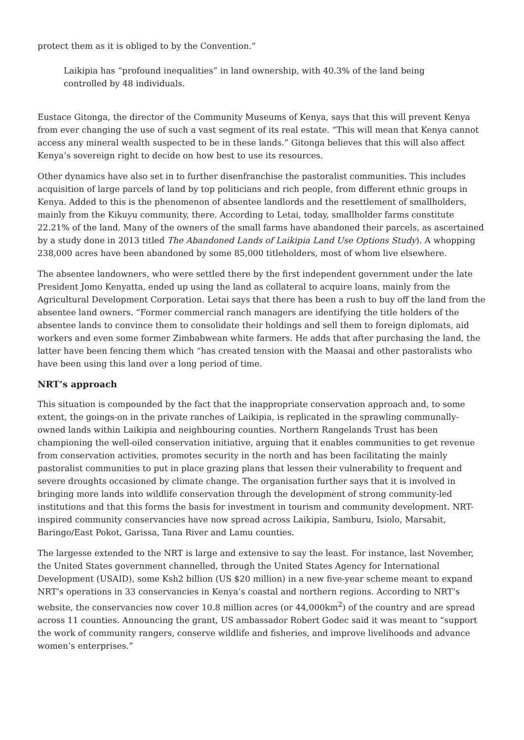protect them as it is obliged to by the Convention.”
Laikipia has “profound inequalities” in land ownership, with 40.3% of the land being controlled by 48 individuals.
Eustace Gitonga, the director of the Community Museums of Kenya, says that this will prevent Kenya from ever changing the use of such a vast segment of its real estate. “This will mean that Kenya cannot access any mineral wealth suspected to be in these lands.” Gitonga believes that this will also affect Kenya’s sovereign right to decide on how best to use its resources.
Other dynamics have also set in to further disenfranchise the pastoralist communities. This includes acquisition of large parcels of land by top politicians and rich people, from different ethnic groups in Kenya. Added to this is the phenomenon of absentee landlords and the resettlement of smallholders, mainly from the Kikuyu community, there. According to Letai, today, smallholder farms constitute 22.21% of the land. Many of the owners of the small farms have abandoned their parcels, as ascertained by a study done in 2013 titled The Abandoned Lands of Laikipia Land Use Options Study). A whopping 238,000 acres have been abandoned by some 85,000 titleholders, most of whom live elsewhere.
The absentee landowners, who were settled there by the first independent government under the late President Jomo Kenyatta, ended up using the land as collateral to acquire loans, mainly from the Agricultural Development Corporation. Letai says that there has been a rush to buy off the land from the absentee land owners. “Former commercial ranch managers are identifying the title holders of the absentee lands to convince them to consolidate their holdings and sell them to foreign diplomats, aid workers and even some former Zimbabwean white farmers. He adds that after purchasing the land, the latter have been fencing them which “has created tension with the Maasai and other pastoralists who have been using this land over a long period of time.
NRT’s approach
This situation is compounded by the fact that the inappropriate conservation approach and, to some extent, the goings-on in the private ranches of Laikipia, is replicated in the sprawling communally-owned lands within Laikipia and neighbouring counties. Northern Rangelands Trust has been championing the well-oiled conservation initiative, arguing that it enables communities to get revenue from conservation activities, promotes security in the north and has been facilitating the mainly pastoralist communities to put in place grazing plans that lessen their vulnerability to frequent and severe droughts occasioned by climate change. The organisation further says that it is involved in bringing more lands into wildlife conservation through the development of strong community-led institutions and that this forms the basis for investment in tourism and community development. NRT-inspired community conservancies have now spread across Laikipia, Samburu, Isiolo, Marsabit, Baringo/East Pokot, Garissa, Tana River and Lamu counties.
The largesse extended to the NRT is large and extensive to say the least. For instance, last November, the United States government channelled, through the United States Agency for International Development (USAID), some Ksh2 billion (US $20 million) in a new five-year scheme meant to expand NRT’s operations in 33 conservancies in Kenya’s coastal and northern regions. According to NRT’s website, the conservancies now cover 10.8 million acres (or 44,000km<sup>2</sup>) of the country and are spread across 11 counties. Announcing the grant, US ambassador Robert Godec said it was meant to “support the work of community rangers, conserve wildlife and fisheries, and improve livelihoods and advance women’s enterprises.”